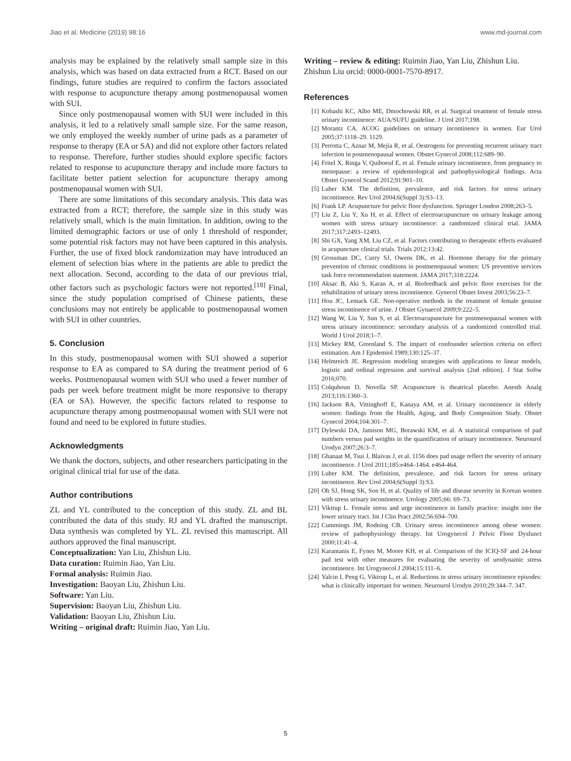Jiao et al. Medicine (2019) 98:16 www.md-journal.com
analysis may be explained by the relatively small sample size in this analysis, which was based on data extracted from a RCT. Based on our findings, future studies are required to confirm the factors associated with response to acupuncture therapy among postmenopausal women with SUI.
Since only postmenopausal women with SUI were included in this analysis, it led to a relatively small sample size. For the same reason, we only employed the weekly number of urine pads as a parameter of response to therapy (EA or SA) and did not explore other factors related to response. Therefore, further studies should explore specific factors related to response to acupuncture therapy and include more factors to facilitate better patient selection for acupuncture therapy among postmenopausal women with SUI.
There are some limitations of this secondary analysis. This data was extracted from a RCT; therefore, the sample size in this study was relatively small, which is the main limitation. In addition, owing to the limited demographic factors or use of only 1 threshold of responder, some potential risk factors may not have been captured in this analysis. Further, the use of fixed block randomization may have introduced an element of selection bias where in the patients are able to predict the next allocation. Second, according to the data of our previous trial, other factors such as psychologic factors were not reported.<sup>[18]</sup> Final, since the study population comprised of Chinese patients, these conclusions may not entirely be applicable to postmenopausal women with SUI in other countries.
5. Conclusion
In this study, postmenopausal women with SUI showed a superior response to EA as compared to SA during the treatment period of 6 weeks. Postmenopausal women with SUI who used a fewer number of pads per week before treatment might be more responsive to therapy (EA or SA). However, the specific factors related to response to acupuncture therapy among postmenopausal women with SUI were not found and need to be explored in future studies.
Acknowledgments
We thank the doctors, subjects, and other researchers participating in the original clinical trial for use of the data.
Author contributions
ZL and YL contributed to the conception of this study. ZL and BL contributed the data of this study. RJ and YL drafted the manuscript. Data synthesis was completed by YL. ZL revised this manuscript. All authors approved the final manuscript.
Conceptualization: Yan Liu, Zhishun Liu.
Data curation: Ruimin Jiao, Yan Liu.
Formal analysis: Ruimin Jiao.
Investigation: Baoyan Liu, Zhishun Liu.
Software: Yan Liu.
Supervision: Baoyan Liu, Zhishun Liu.
Validation: Baoyan Liu, Zhishun Liu.
Writing – original draft: Ruimin Jiao, Yan Liu.
Writing – review & editing: Ruimin Jiao, Yan Liu, Zhishun Liu.
Zhishun Liu orcid: 0000-0001-7570-8917.
References
[1] Kobashi KC, Albo ME, Dmochowski RR, et al. Surgical treatment of female stress urinary incontinence: AUA/SUFU guideline. J Urol 2017;198.
[2] Morantz CA. ACOG guidelines on urinary incontinence in women. Eur Urol 2005;37:1118–29. 1129.
[3] Perrotta C, Aznar M, Mejia R, et al. Oestrogens for preventing recurrent urinary tract infection in postmenopausal women. Obstet Gynecol 2008;112:689–90.
[4] Fritel X, Ringa V, Quiboeuf E, et al. Female urinary incontinence, from pregnancy to menopause: a review of epidemiological and pathophysiological findings. Acta Obstet Gynecol Scand 2012;91:901–10.
[5] Luber KM. The definition, prevalence, and risk factors for stress urinary incontinence. Rev Urol 2004;6(Suppl 3):S3–13.
[6] Frank LP. Acupuncture for pelvic floor dysfunction. Springer London 2008;263–5.
[7] Liu Z, Liu Y, Xu H, et al. Effect of electroacupuncture on urinary leakage among women with stress urinary incontinence: a randomized clinical trial. JAMA 2017;317:2493–12493.
[8] Shi GX, Yang XM, Liu CZ, et al. Factors contributing to therapeutic effects evaluated in acupuncture clinical trials. Trials 2012;13:42.
[9] Grossman DC, Curry SJ, Owens DK, et al. Hormone therapy for the primary prevention of chronic conditions in postmenopausal women: US preventive services task force recommendation statement. JAMA 2017;318:2224.
[10] Aksac B, Aki S, Karan A, et al. Biofeedback and pelvic floor exercises for the rehabilitation of urinary stress incontinence. Gynecol Obstet Invest 2003;56:23–7.
[11] Hou JC, Lemack GE. Non-operative methods in the treatment of female genuine stress incontinence of urine. J Obstet Gynaecol 2009;9:222–5.
[12] Wang W, Liu Y, Sun S, et al. Electroacupuncture for postmenopausal women with stress urinary incontinence: secondary analysis of a randomized controlled trial. World J Urol 2018;1–7.
[13] Mickey RM, Greenland S. The impact of confounder selection criteria on effect estimation. Am J Epidemiol 1989;130:125–37.
[14] Helmreich JE. Regression modeling strategies with applications to linear models, logistic and ordinal regression and survival analysis (2nd edition). J Stat Softw 2016;070.
[15] Colquhoun D, Novella SP. Acupuncture is theatrical placebo. Anesth Analg 2013;116:1360–3.
[16] Jackson RA, Vittinghoff E, Kanaya AM, et al. Urinary incontinence in elderly women: findings from the Health, Aging, and Body Composition Study. Obstet Gynecol 2004;104:301–7.
[17] Dylewski DA, Jamison MG, Borawski KM, et al. A statistical comparison of pad numbers versus pad weights in the quantification of urinary incontinence. Neurourol Urodyn 2007;26:3–7.
[18] Ghanaat M, Tsui J, Blaivas J, et al. 1156 does pad usage reflect the severity of urinary incontinence. J Urol 2011;185:e464–1464. e464-464.
[19] Luber KM. The definition, prevalence, and risk factors for stress urinary incontinence. Rev Urol 2004;6(Suppl 3):S3.
[20] Oh SJ, Hong SK, Son H, et al. Quality of life and disease severity in Korean women with stress urinary incontinence. Urology 2005;66: 69–73.
[21] Viktrup L. Female stress and urge incontinence in family practice: insight into the lower urinary tract. Int J Clin Pract 2002;56:694–700.
[22] Cummings JM, Rodning CB. Urinary stress incontinence among obese women: review of pathophysiology therapy. Int Urogynecol J Pelvic Floor Dysfunct 2000;11:41–4.
[23] Karantanis E, Fynes M, Moore KH, et al. Comparison of the ICIQ-SF and 24-hour pad test with other measures for evaluating the severity of urodynamic stress incontinence. Int Urogynecol J 2004;15:111–6.
[24] Yalcin I, Peng G, Viktrup L, et al. Reductions in stress urinary incontinence episodes: what is clinically important for women. Neurourol Urodyn 2010;29:344–7. 347.
5